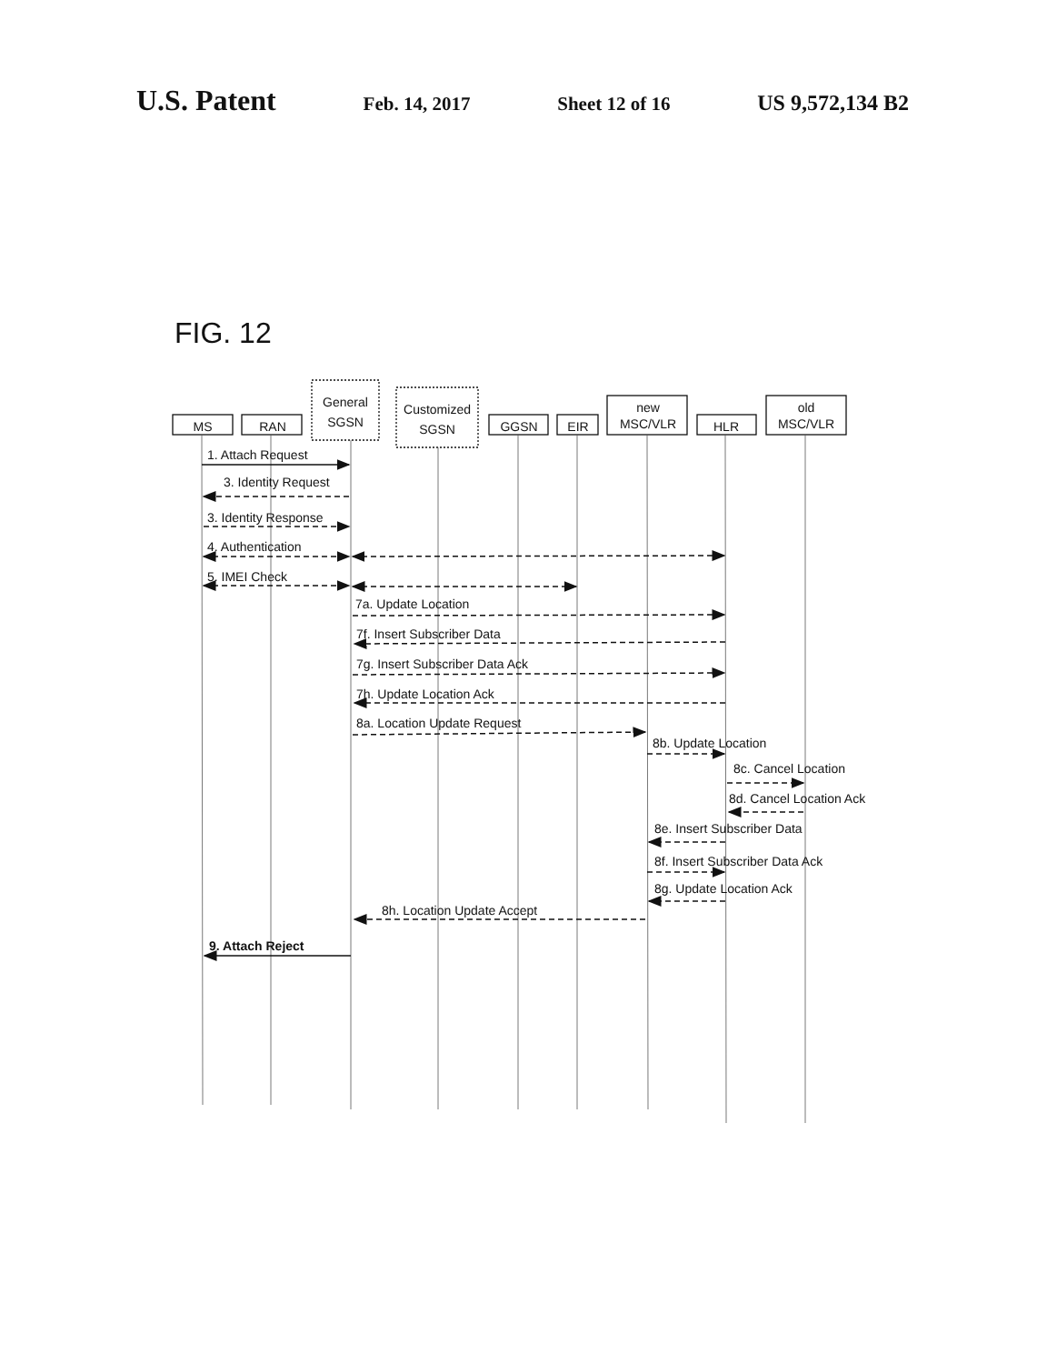U.S. Patent
Feb. 14, 2017 Sheet 12 of 16 US 9,572,134 B2
FIG. 12
MS
RAN
General
SGSN
Customized
SGSN
GGSN
EIR
new
MSC/VLR
HLR
old
MSC/VLR
1. Attach Request
3. Identity Request
3. Identity Response
4. Authentication
5. IMEI Check
7a. Update Location
7f. Insert Subscriber Data
7g. Insert Subscriber Data Ack
7h. Update Location Ack
8a. Location Update Request
8b. Update Location
8c. Cancel Location
8d. Cancel Location Ack
8e. Insert Subscriber Data
8f. Insert Subscriber Data Ack
8g. Update Location Ack
8h. Location Update Accept
9. Attach Reject